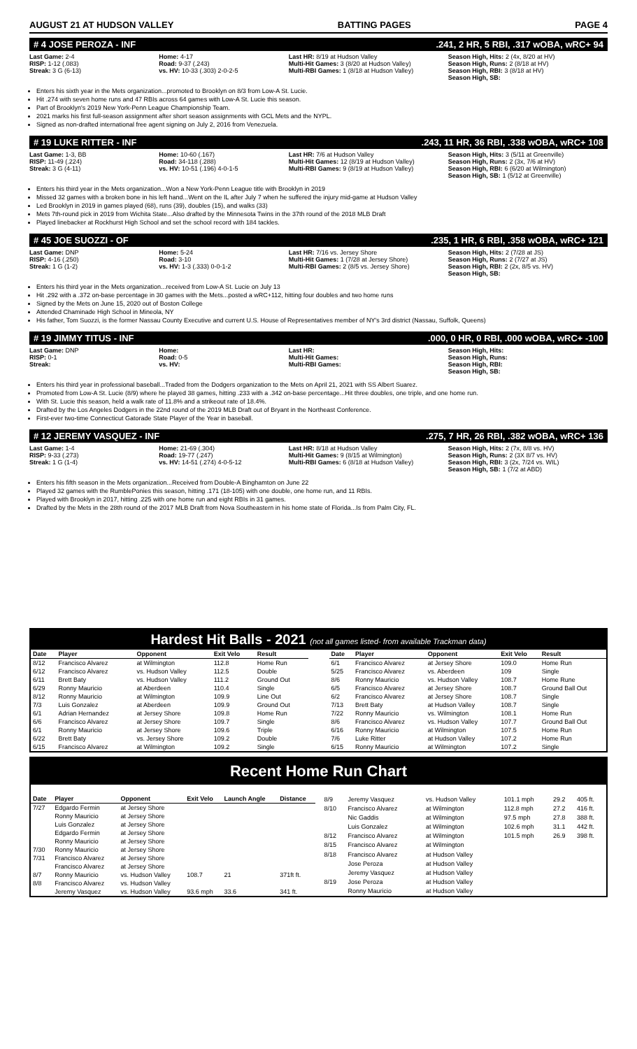AUGUST 21 AT HUDSON VALLEY BATTING PAGES PAGE 4
# 4 JOSE PEROZA - INF.241, 2 HR, 5 RBI, .317 wOBA, wRC+ 94
Last Game: 2-4
RISP: 1-12 (.083)
Streak: 3 G (6-13)
Home: 4-17
Road: 9-37 (.243)
vs. HV: 10-33 (.303) 2-0-2-5
Last HR: 8/19 at Hudson Valley
Multi-Hit Games: 3 (8/20 at Hudson Valley)
Multi-RBI Games: 1 (8/18 at Hudson Valley)
Season High, Hits: 2 (4x, 8/20 at HV)
Season High, Runs: 2 (8/18 at HV)
Season High, RBI: 3 (8/18 at HV)
Season High, SB:
Enters his sixth year in the Mets organization...promoted to Brooklyn on 8/3 from Low-A St. Lucie.
Hit .274 with seven home runs and 47 RBIs across 64 games with Low-A St. Lucie this season.
Part of Brooklyn's 2019 New York-Penn League Championship Team.
2021 marks his first full-season assignment after short season assignments with GCL Mets and the NYPL.
Signed as non-drafted international free agent signing on July 2, 2016 from Venezuela.
# 19 LUKE RITTER - INF.243, 11 HR, 36 RBI, .338 wOBA, wRC+ 108
Last Game: 1-3, BB
RISP: 11-49 (.224)
Streak: 3 G (4-11)
Home: 10-60 (.167)
Road: 34-118 (.288)
vs. HV: 10-51 (.196) 4-0-1-5
Last HR: 7/6 at Hudson Valley
Multi-Hit Games: 12 (8/19 at Hudson Valley)
Multi-RBI Games: 9 (8/19 at Hudson Valley)
Season High, Hits: 3 (5/11 at Greenville)
Season High, Runs: 2 (3x, 7/6 at HV)
Season High, RBI: 6 (6/20 at Wilmington)
Season High, SB: 1 (5/12 at Greenville)
Enters his third year in the Mets organization...Won a New York-Penn League title with Brooklyn in 2019
Missed 32 games with a broken bone in his left hand...Went on the IL after July 7 when he suffered the injury mid-game at Hudson Valley
Led Brooklyn in 2019 in games played (68), runs (39), doubles (15), and walks (33)
Mets 7th-round pick in 2019 from Wichita State...Also drafted by the Minnesota Twins in the 37th round of the 2018 MLB Draft
Played linebacker at Rockhurst High School and set the school record with 184 tackles.
# 45 JOE SUOZZI - OF.235, 1 HR, 6 RBI, .358 wOBA, wRC+ 121
Last Game: DNP
RISP: 4-16 (.250)
Streak: 1 G (1-2)
Home: 5-24
Road: 3-10
vs. HV: 1-3 (.333) 0-0-1-2
Last HR: 7/16 vs. Jersey Shore
Multi-Hit Games: 1 (7/28 at Jersey Shore)
Multi-RBI Games: 2 (8/5 vs. Jersey Shore)
Season High, Hits: 2 (7/28 at JS)
Season High, Runs: 2 (7/27 at JS)
Season High, RBI: 2 (2x, 8/5 vs. HV)
Season High, SB:
Enters his third year in the Mets organization...received from Low-A St. Lucie on July 13
Hit .292 with a .372 on-base percentage in 30 games with the Mets...posted a wRC+112, hitting four doubles and two home runs
Signed by the Mets on June 15, 2020 out of Boston College
Attended Chaminade High School in Mineola, NY
His father, Tom Suozzi, is the former Nassau County Executive and current U.S. House of Representatives member of NY's 3rd district (Nassau, Suffolk, Queens)
# 19 JIMMY TITUS - INF.000, 0 HR, 0 RBI, .000 wOBA, wRC+ -100
Last Game: DNP
RISP: 0-1
Streak:
Home:
Road: 0-5
vs. HV:
Last HR:
Multi-Hit Games:
Multi-RBI Games:
Season High, Hits:
Season High, Runs:
Season High, RBI:
Season High, SB:
Enters his third year in professional baseball...Traded from the Dodgers organization to the Mets on April 21, 2021 with SS Albert Suarez.
Promoted from Low-A St. Lucie (8/9) where he played 38 games, hitting .233 with a .342 on-base percentage...Hit three doubles, one triple, and one home run.
With St. Lucie this season, held a walk rate of 11.8% and a strikeout rate of 18.4%.
Drafted by the Los Angeles Dodgers in the 22nd round of the 2019 MLB Draft out of Bryant in the Northeast Conference.
First-ever two-time Connecticut Gatorade State Player of the Year in baseball.
# 12 JEREMY VASQUEZ - INF.275, 7 HR, 26 RBI, .382 wOBA, wRC+ 136
Last Game: 1-4
RISP: 9-33 (.273)
Streak: 1 G (1-4)
Home: 21-69 (.304)
Road: 19-77 (.247)
vs. HV: 14-51 (.274) 4-0-5-12
Last HR: 8/18 at Hudson Valley
Multi-Hit Games: 9 (8/15 at Wilmington)
Multi-RBI Games: 6 (8/18 at Hudson Valley)
Season High, Hits: 2 (7x, 8/8 vs. HV)
Season High, Runs: 2 (3X 8/7 vs. HV)
Season High, RBI: 3 (2x, 7/24 vs. WIL)
Season High, SB: 1 (7/2 at ABD)
Enters his fifth season in the Mets organization...Received from Double-A Binghamton on June 22
Played 32 games with the RumblePonies this season, hitting .171 (18-105) with one double, one home run, and 11 RBIs.
Played with Brooklyn in 2017, hitting .225 with one home run and eight RBIs in 31 games.
Drafted by the Mets in the 28th round of the 2017 MLB Draft from Nova Southeastern in his home state of Florida...Is from Palm City, FL.
Hardest Hit Balls - 2021 (not all games listed- from available Trackman data)
| Date | Player | Opponent | Exit Velo | Result |
| --- | --- | --- | --- | --- |
| 8/12 | Francisco Alvarez | at Wilmington | 112.8 | Home Run |
| 6/12 | Francisco Alvarez | vs. Hudson Valley | 112.5 | Double |
| 6/11 | Brett Baty | vs. Hudson Valley | 111.2 | Ground Out |
| 6/29 | Ronny Mauricio | at Aberdeen | 110.4 | Single |
| 8/12 | Ronny Mauricio | at Wilmington | 109.9 | Line Out |
| 7/3 | Luis Gonzalez | at Aberdeen | 109.9 | Ground Out |
| 6/1 | Adrian Hernandez | at Jersey Shore | 109.8 | Home Run |
| 6/6 | Francisco Alvarez | at Jersey Shore | 109.7 | Single |
| 6/1 | Ronny Mauricio | at Jersey Shore | 109.6 | Triple |
| 6/22 | Brett Baty | vs. Jersey Shore | 109.2 | Double |
| 6/15 | Francisco Alvarez | at Wilmington | 109.2 | Single |
| Date | Player | Opponent | Exit Velo | Result |
| --- | --- | --- | --- | --- |
| 6/1 | Francisco Alvarez | at Jersey Shore | 109.0 | Home Run |
| 5/25 | Francisco Alvarez | vs. Aberdeen | 109 | Single |
| 8/6 | Ronny Mauricio | vs. Hudson Valley | 108.7 | Home Rune |
| 6/5 | Francisco Alvarez | at Jersey Shore | 108.7 | Ground Ball Out |
| 6/2 | Francisco Alvarez | at Jersey Shore | 108.7 | Single |
| 7/13 | Brett Baty | at Hudson Valley | 108.7 | Single |
| 7/22 | Ronny Mauricio | vs. Wilmington | 108.1 | Home Run |
| 8/6 | Francisco Alvarez | vs. Hudson Valley | 107.7 | Ground Ball Out |
| 6/16 | Ronny Mauricio | at Wilmington | 107.5 | Home Run |
| 7/6 | Luke Ritter | at Hudson Valley | 107.2 | Home Run |
| 6/15 | Ronny Mauricio | at Wilmington | 107.2 | Single |
Recent Home Run Chart
| Date | Player | Opponent | Exit Velo | Launch Angle | Distance |
| --- | --- | --- | --- | --- | --- |
| 7/27 | Edgardo Fermin | at Jersey Shore | | | |
| | Ronny Mauricio | at Jersey Shore | | | |
| | Luis Gonzalez | at Jersey Shore | | | |
| | Edgardo Fermin | at Jersey Shore | | | |
| | Ronny Mauricio | at Jersey Shore | | | |
| 7/30 | Ronny Mauricio | at Jersey Shore | | | |
| 7/31 | Francisco Alvarez | at Jersey Shore | | | |
| | Francisco Alvarez | at Jersey Shore | | | |
| 8/7 | Ronny Mauricio | vs. Hudson Valley | 108.7 | 21 | 371ft ft. |
| 8/8 | Francisco Alvarez | vs. Hudson Valley | | | |
| | Jeremy Vasquez | vs. Hudson Valley | 93.6 mph | 33.6 | 341 ft. |
| 8/9 | Jeremy Vasquez | vs. Hudson Valley | 101.1 mph | 29.2 | 405 ft. |
| 8/10 | Francisco Alvarez | at Wilmington | 112.8 mph | 27.2 | 416 ft. |
| | Nic Gaddis | at Wilmington | 97.5 mph | 27.8 | 388 ft. |
| | Luis Gonzalez | at Wilmington | 102.6 mph | 31.1 | 442 ft. |
| 8/12 | Francisco Alvarez | at Wilmington | 101.5 mph | 26.9 | 398 ft. |
| 8/15 | Francisco Alvarez | at Wilmington | | | |
| 8/18 | Francisco Alvarez | at Hudson Valley | | | |
| | Jose Peroza | at Hudson Valley | | | |
| | Jeremy Vasquez | at Hudson Valley | | | |
| 8/19 | Jose Peroza | at Hudson Valley | | | |
| | Ronny Mauricio | at Hudson Valley | | | |